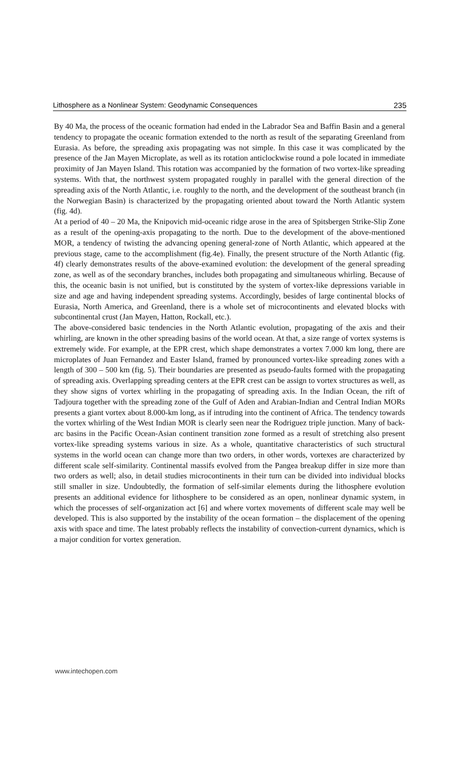Lithosphere as a Nonlinear System: Geodynamic Consequences 235
By 40 Ma, the process of the oceanic formation had ended in the Labrador Sea and Baffin Basin and a general tendency to propagate the oceanic formation extended to the north as result of the separating Greenland from Eurasia. As before, the spreading axis propagating was not simple. In this case it was complicated by the presence of the Jan Mayen Microplate, as well as its rotation anticlockwise round a pole located in immediate proximity of Jan Mayen Island. This rotation was accompanied by the formation of two vortex-like spreading systems. With that, the northwest system propagated roughly in parallel with the general direction of the spreading axis of the North Atlantic, i.e. roughly to the north, and the development of the southeast branch (in the Norwegian Basin) is characterized by the propagating oriented about toward the North Atlantic system (fig. 4d).
At a period of 40 – 20 Ma, the Knipovich mid-oceanic ridge arose in the area of Spitsbergen Strike-Slip Zone as a result of the opening-axis propagating to the north. Due to the development of the above-mentioned MOR, a tendency of twisting the advancing opening general-zone of North Atlantic, which appeared at the previous stage, came to the accomplishment (fig.4e). Finally, the present structure of the North Atlantic (fig. 4f) clearly demonstrates results of the above-examined evolution: the development of the general spreading zone, as well as of the secondary branches, includes both propagating and simultaneous whirling. Because of this, the oceanic basin is not unified, but is constituted by the system of vortex-like depressions variable in size and age and having independent spreading systems. Accordingly, besides of large continental blocks of Eurasia, North America, and Greenland, there is a whole set of microcontinents and elevated blocks with subcontinental crust (Jan Mayen, Hatton, Rockall, etc.).
The above-considered basic tendencies in the North Atlantic evolution, propagating of the axis and their whirling, are known in the other spreading basins of the world ocean. At that, a size range of vortex systems is extremely wide. For example, at the EPR crest, which shape demonstrates a vortex 7.000 km long, there are microplates of Juan Fernandez and Easter Island, framed by pronounced vortex-like spreading zones with a length of 300 – 500 km (fig. 5). Their boundaries are presented as pseudo-faults formed with the propagating of spreading axis. Overlapping spreading centers at the EPR crest can be assign to vortex structures as well, as they show signs of vortex whirling in the propagating of spreading axis. In the Indian Ocean, the rift of Tadjoura together with the spreading zone of the Gulf of Aden and Arabian-Indian and Central Indian MORs presents a giant vortex about 8.000-km long, as if intruding into the continent of Africa. The tendency towards the vortex whirling of the West Indian MOR is clearly seen near the Rodriguez triple junction. Many of back-arc basins in the Pacific Ocean-Asian continent transition zone formed as a result of stretching also present vortex-like spreading systems various in size. As a whole, quantitative characteristics of such structural systems in the world ocean can change more than two orders, in other words, vortexes are characterized by different scale self-similarity. Continental massifs evolved from the Pangea breakup differ in size more than two orders as well; also, in detail studies microcontinents in their turn can be divided into individual blocks still smaller in size. Undoubtedly, the formation of self-similar elements during the lithosphere evolution presents an additional evidence for lithosphere to be considered as an open, nonlinear dynamic system, in which the processes of self-organization act [6] and where vortex movements of different scale may well be developed. This is also supported by the instability of the ocean formation – the displacement of the opening axis with space and time. The latest probably reflects the instability of convection-current dynamics, which is a major condition for vortex generation.
www.intechopen.com